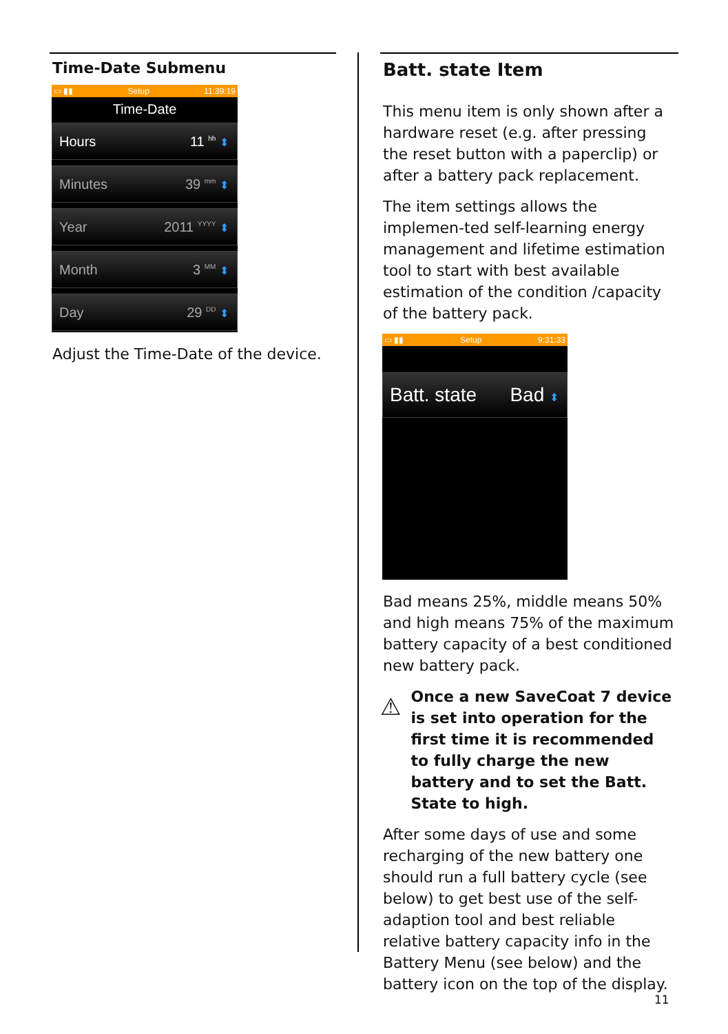Time-Date Submenu
▭ ▮▮ Setup 11:39:19
Time-Date
Hours 11 <sup>hh</sup> ⬍
Minutes 39 <sup>mm</sup> ⬍
Year 2011 <sup>YYYY</sup> ⬍
Month 3 <sup>MM</sup> ⬍
Day 29 <sup>DD</sup> ⬍
Adjust the Time-Date of the device.
Batt. state Item
This menu item is only shown after a hardware reset (e.g. after pressing the reset button with a paperclip) or after a battery pack replacement.
The item settings allows the implemen-ted self-learning energy management and lifetime estimation tool to start with best available estimation of the condition /capacity of the battery pack.
▭ ▮▮ Setup 9:31:33
Batt. state Bad ⬍
Bad means 25%, middle means 50% and high means 75% of the maximum battery capacity of a best conditioned new battery pack.
⚠
Once a new SaveCoat 7 device is set into operation for the first time it is recommended to fully charge the new battery and to set the Batt. State to high.
After some days of use and some recharging of the new battery one should run a full battery cycle (see below) to get best use of the self-adaption tool and best reliable relative battery capacity info in the Battery Menu (see below) and the battery icon on the top of the display.
11